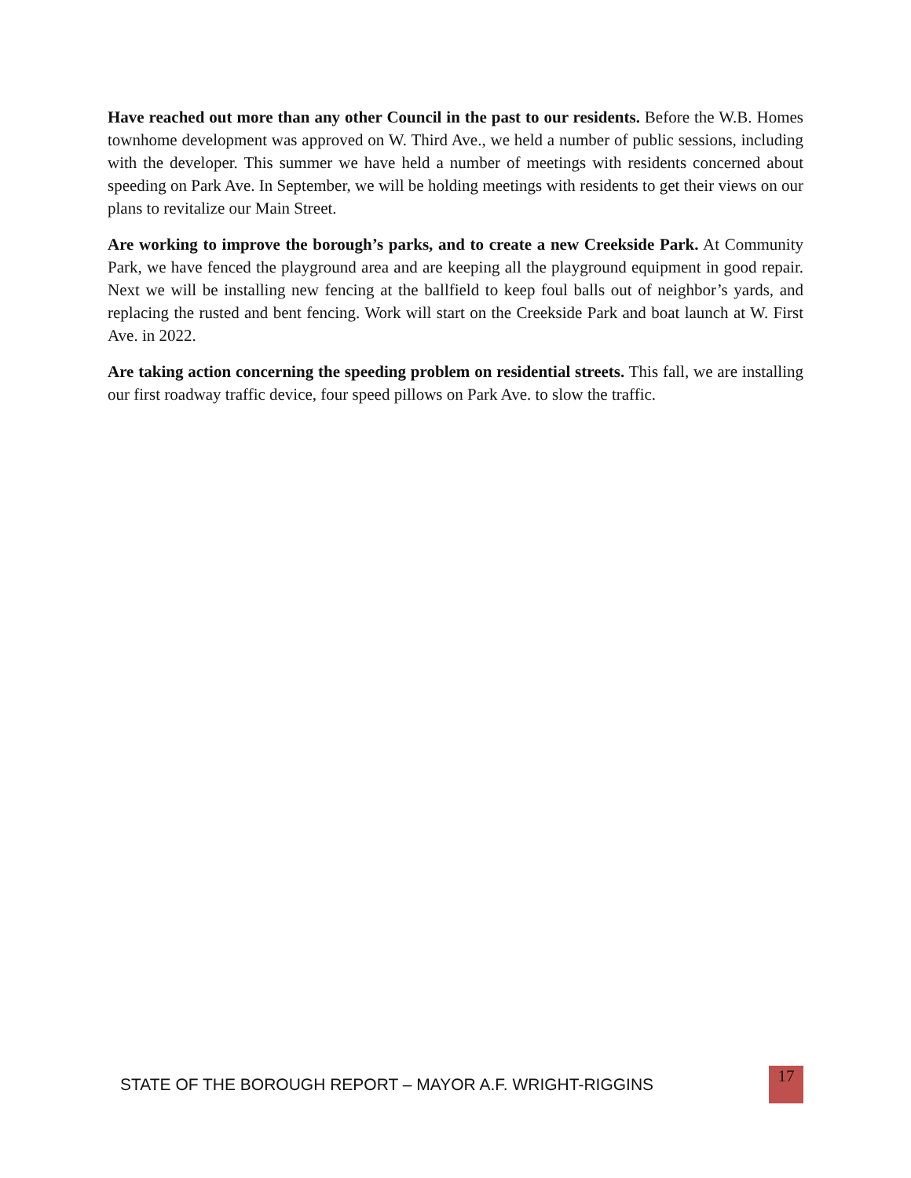Have reached out more than any other Council in the past to our residents. Before the W.B. Homes townhome development was approved on W. Third Ave., we held a number of public sessions, including with the developer. This summer we have held a number of meetings with residents concerned about speeding on Park Ave. In September, we will be holding meetings with residents to get their views on our plans to revitalize our Main Street.
Are working to improve the borough’s parks, and to create a new Creekside Park. At Community Park, we have fenced the playground area and are keeping all the playground equipment in good repair. Next we will be installing new fencing at the ballfield to keep foul balls out of neighbor’s yards, and replacing the rusted and bent fencing. Work will start on the Creekside Park and boat launch at W. First Ave. in 2022.
Are taking action concerning the speeding problem on residential streets. This fall, we are installing our first roadway traffic device, four speed pillows on Park Ave. to slow the traffic.
STATE OF THE BOROUGH REPORT – MAYOR A.F. WRIGHT-RIGGINS 17